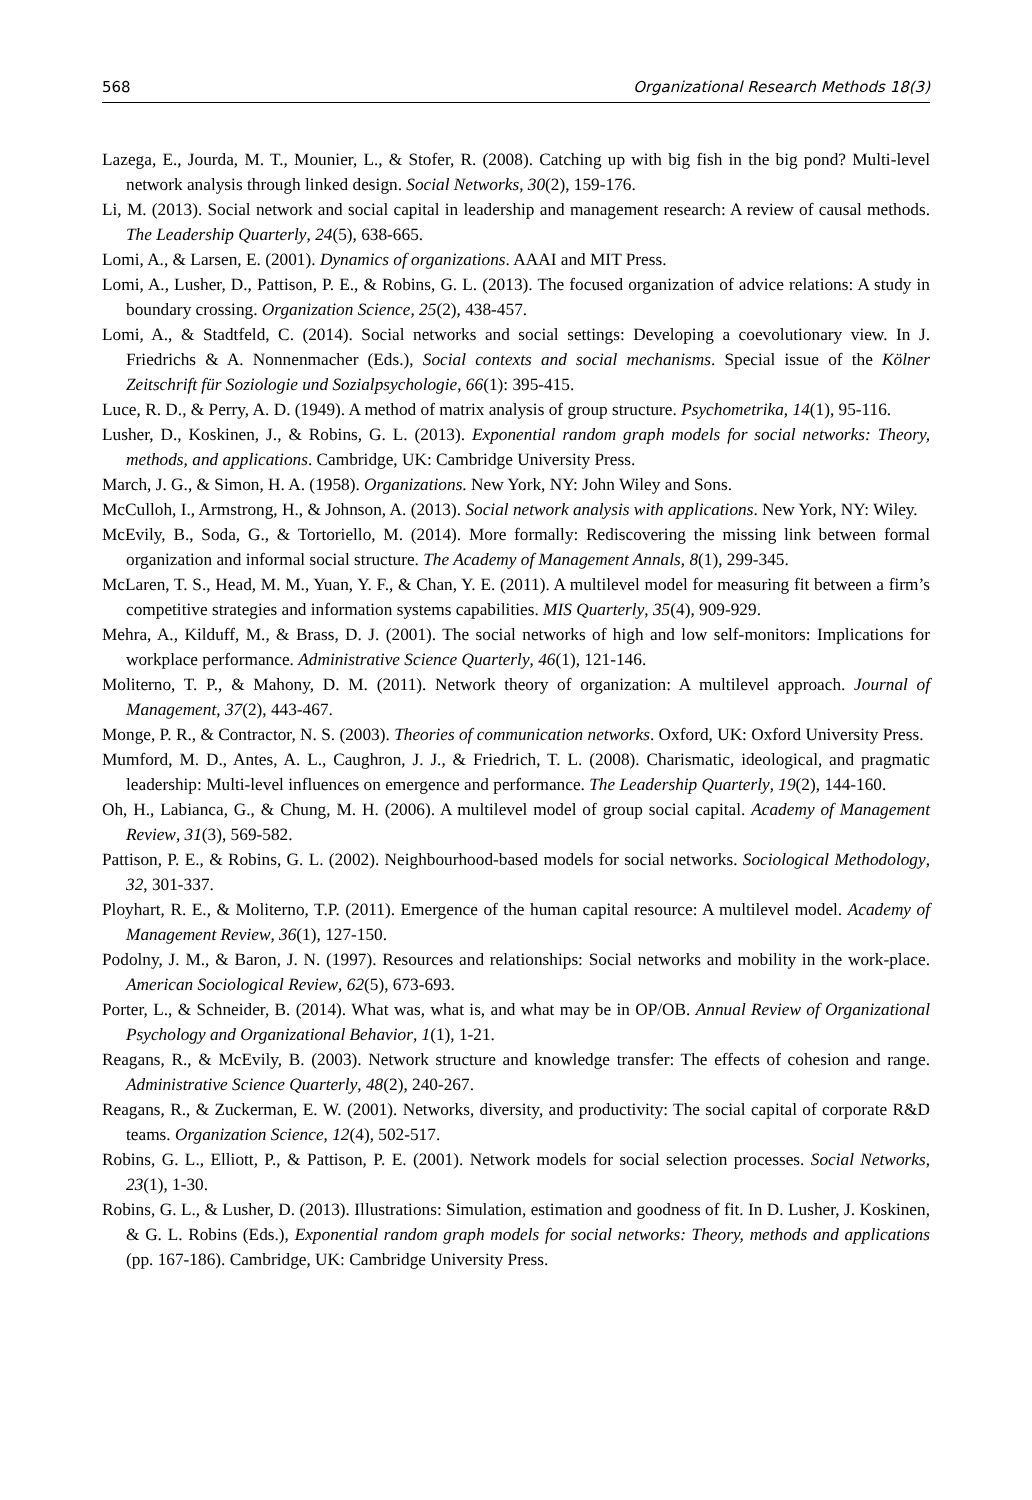568 Organizational Research Methods 18(3)
Lazega, E., Jourda, M. T., Mounier, L., & Stofer, R. (2008). Catching up with big fish in the big pond? Multi-level network analysis through linked design. Social Networks, 30(2), 159-176.
Li, M. (2013). Social network and social capital in leadership and management research: A review of causal methods. The Leadership Quarterly, 24(5), 638-665.
Lomi, A., & Larsen, E. (2001). Dynamics of organizations. AAAI and MIT Press.
Lomi, A., Lusher, D., Pattison, P. E., & Robins, G. L. (2013). The focused organization of advice relations: A study in boundary crossing. Organization Science, 25(2), 438-457.
Lomi, A., & Stadtfeld, C. (2014). Social networks and social settings: Developing a coevolutionary view. In J. Friedrichs & A. Nonnenmacher (Eds.), Social contexts and social mechanisms. Special issue of the Kölner Zeitschrift für Soziologie und Sozialpsychologie, 66(1): 395-415.
Luce, R. D., & Perry, A. D. (1949). A method of matrix analysis of group structure. Psychometrika, 14(1), 95-116.
Lusher, D., Koskinen, J., & Robins, G. L. (2013). Exponential random graph models for social networks: Theory, methods, and applications. Cambridge, UK: Cambridge University Press.
March, J. G., & Simon, H. A. (1958). Organizations. New York, NY: John Wiley and Sons.
McCulloh, I., Armstrong, H., & Johnson, A. (2013). Social network analysis with applications. New York, NY: Wiley.
McEvily, B., Soda, G., & Tortoriello, M. (2014). More formally: Rediscovering the missing link between formal organization and informal social structure. The Academy of Management Annals, 8(1), 299-345.
McLaren, T. S., Head, M. M., Yuan, Y. F., & Chan, Y. E. (2011). A multilevel model for measuring fit between a firm’s competitive strategies and information systems capabilities. MIS Quarterly, 35(4), 909-929.
Mehra, A., Kilduff, M., & Brass, D. J. (2001). The social networks of high and low self-monitors: Implications for workplace performance. Administrative Science Quarterly, 46(1), 121-146.
Moliterno, T. P., & Mahony, D. M. (2011). Network theory of organization: A multilevel approach. Journal of Management, 37(2), 443-467.
Monge, P. R., & Contractor, N. S. (2003). Theories of communication networks. Oxford, UK: Oxford University Press.
Mumford, M. D., Antes, A. L., Caughron, J. J., & Friedrich, T. L. (2008). Charismatic, ideological, and pragmatic leadership: Multi-level influences on emergence and performance. The Leadership Quarterly, 19(2), 144-160.
Oh, H., Labianca, G., & Chung, M. H. (2006). A multilevel model of group social capital. Academy of Management Review, 31(3), 569-582.
Pattison, P. E., & Robins, G. L. (2002). Neighbourhood-based models for social networks. Sociological Methodology, 32, 301-337.
Ployhart, R. E., & Moliterno, T.P. (2011). Emergence of the human capital resource: A multilevel model. Academy of Management Review, 36(1), 127-150.
Podolny, J. M., & Baron, J. N. (1997). Resources and relationships: Social networks and mobility in the work-place. American Sociological Review, 62(5), 673-693.
Porter, L., & Schneider, B. (2014). What was, what is, and what may be in OP/OB. Annual Review of Organizational Psychology and Organizational Behavior, 1(1), 1-21.
Reagans, R., & McEvily, B. (2003). Network structure and knowledge transfer: The effects of cohesion and range. Administrative Science Quarterly, 48(2), 240-267.
Reagans, R., & Zuckerman, E. W. (2001). Networks, diversity, and productivity: The social capital of corporate R&D teams. Organization Science, 12(4), 502-517.
Robins, G. L., Elliott, P., & Pattison, P. E. (2001). Network models for social selection processes. Social Networks, 23(1), 1-30.
Robins, G. L., & Lusher, D. (2013). Illustrations: Simulation, estimation and goodness of fit. In D. Lusher, J. Koskinen, & G. L. Robins (Eds.), Exponential random graph models for social networks: Theory, methods and applications (pp. 167-186). Cambridge, UK: Cambridge University Press.